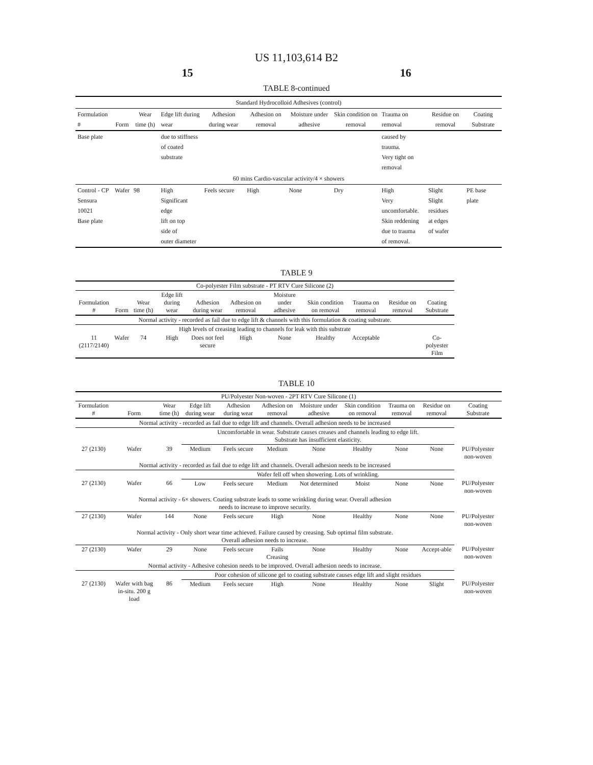US 11,103,614 B2
15 16
TABLE 8-continued
| Standard Hydrocolloid Adhesives (control) | | | | | | | | | | |
| Formulation # | Form | Wear time (h) | Edge lift during wear | Adhesion during wear | Adhesion on removal | Moisture under adhesive | Skin condition on removal | Trauma on removal | Residue on removal | Coating Substrate |
| Base plate | | | due to stiffness of coated substrate | | | | | caused by trauma. Very tight on removal | | |
| 60 mins Cardio-vascular activity/4 × showers | | | | | | | | | | |
| Control - CP Sensura 10021 Base plate | Wafer | 98 | High Significant edge lift on top side of outer diameter | Feels secure | High | None | Dry | High Very uncomfortable. Skin reddening due to trauma of removal. | Slight Slight residues at edges of wafer | PE base plate |
TABLE 9
| Co-polyester Film substrate - PT RTV Cure Silicone (2) | | | | | | | | | | |
| Formulation # | Form | Wear time (h) | Edge lift during wear | Adhesion during wear | Adhesion on removal | Moisture under adhesive | Skin condition on removal | Trauma on removal | Residue on removal | Coating Substrate |
| Normal activity - recorded as fail due to edge lift & channels with this formulation & coating substrate. | | | | | | | | | | |
| High levels of creasing leading to channels for leak with this substrate | | | | | | | | | | |
| 11 (2117/2140) | Wafer | 74 | High | Does not feel secure | High | None | Healthy | Acceptable | | Co-polyester Film |
TABLE 10
| PU/Polyester Non-woven - 2PT RTV Cure Silicone (1) | | | | | | | | | | |
| Formulation # | Form | Wear time (h) | Edge lift during wear | Adhesion during wear | Adhesion on removal | Moisture under adhesive | Skin condition on removal | Trauma on removal | Residue on removal | Coating Substrate |
| Normal activity - recorded as fail due to edge lift and channels. Overall adhesion needs to be increased | | | | | | | | | | |
| | | | Uncomfortable in wear. Substrate causes creases and channels leading to edge lift. Substrate has insufficient elasticity. | | | | | | | |
| 27 (2130) | Wafer | 39 | Medium | Feels secure | Medium | None | Healthy | None | None | PU/Polyester non-woven |
| Normal activity - recorded as fail due to edge lift and channels. Overall adhesion needs to be increased | | | | | | | | | | |
| | | | Wafer fell off when showering. Lots of wrinkling. | | | | | | | |
| 27 (2130) | Wafer | 66 | Low | Feels secure | Medium | Not determined | Moist | None | None | PU/Polyester non-woven |
| Normal activity - 6× showers. Coating substrate leads to some wrinkling during wear. Overall adhesion needs to increase to improve security. | | | | | | | | | | |
| 27 (2130) | Wafer | 144 | None | Feels secure | High | None | Healthy | None | None | PU/Polyester non-woven |
| Normal activity - Only short wear time achieved. Failure caused by creasing. Sub optimal film substrate. Overall adhesion needs to increase. | | | | | | | | | | |
| 27 (2130) | Wafer | 29 | None | Feels secure | Fails Creasing | None | Healthy | None | Accept-able | PU/Polyester non-woven |
| Normal activity - Adhesive cohesion needs to be improved. Overall adhesion needs to increase. | | | | | | | | | | |
| | | | Poor cohesion of silicone gel to coating substrate causes edge lift and slight residues | | | | | | | |
| 27 (2130) | Wafer with bag in-situ. 200 g load | 86 | Medium | Feels secure | High | None | Healthy | None | Slight | PU/Polyester non-woven |